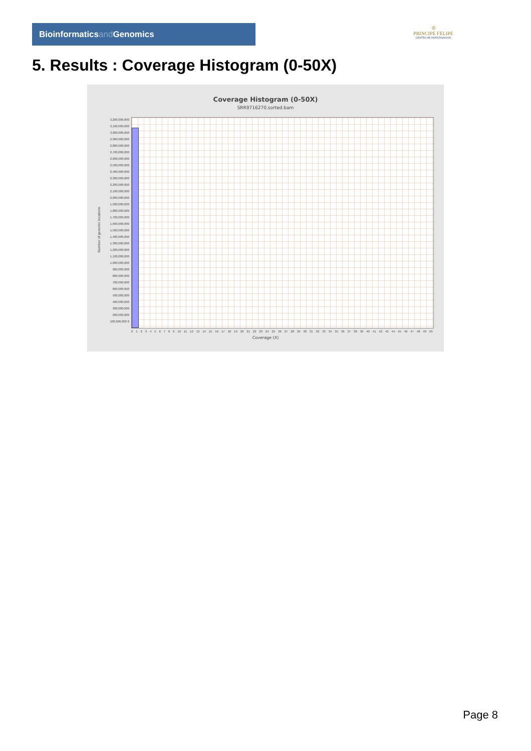Bioinformaticsand Genomics
♔
PRINCIPE FELIPE
CENTRO DE INVESTIGACION
5. Results : Coverage Histogram (0-50X)
Coverage Histogram (0-50X)
SRR9716270.sorted.bam
3,200,000,000 3,100,000,000 3,000,000,000 2,900,000,000 2,800,000,000 2,700,000,000 2,600,000,000 2,500,000,000 2,400,000,000 2,300,000,000 2,200,000,000 2,100,000,000 2,000,000,000 1,900,000,000 1,800,000,000 1,700,000,000 1,600,000,000 1,500,000,000 1,400,000,000 1,300,000,000 1,200,000,000 1,100,000,000 1,000,000,000 900,000,000 800,000,000 700,000,000 600,000,000 500,000,000 400,000,000 300,000,000 200,000,000 100,000,000 0
Number of genomic locations
0 1 2 3 4 5 6 7 8 9 10 11 12 13 14 15 16 17 18 19 20 21 22 23 24 25 26 27 28 29 30 31 32 33 34 35 36 37 38 39 40 41 42 43 44 45 46 47 48 49 50
Coverage (X)
Page 8